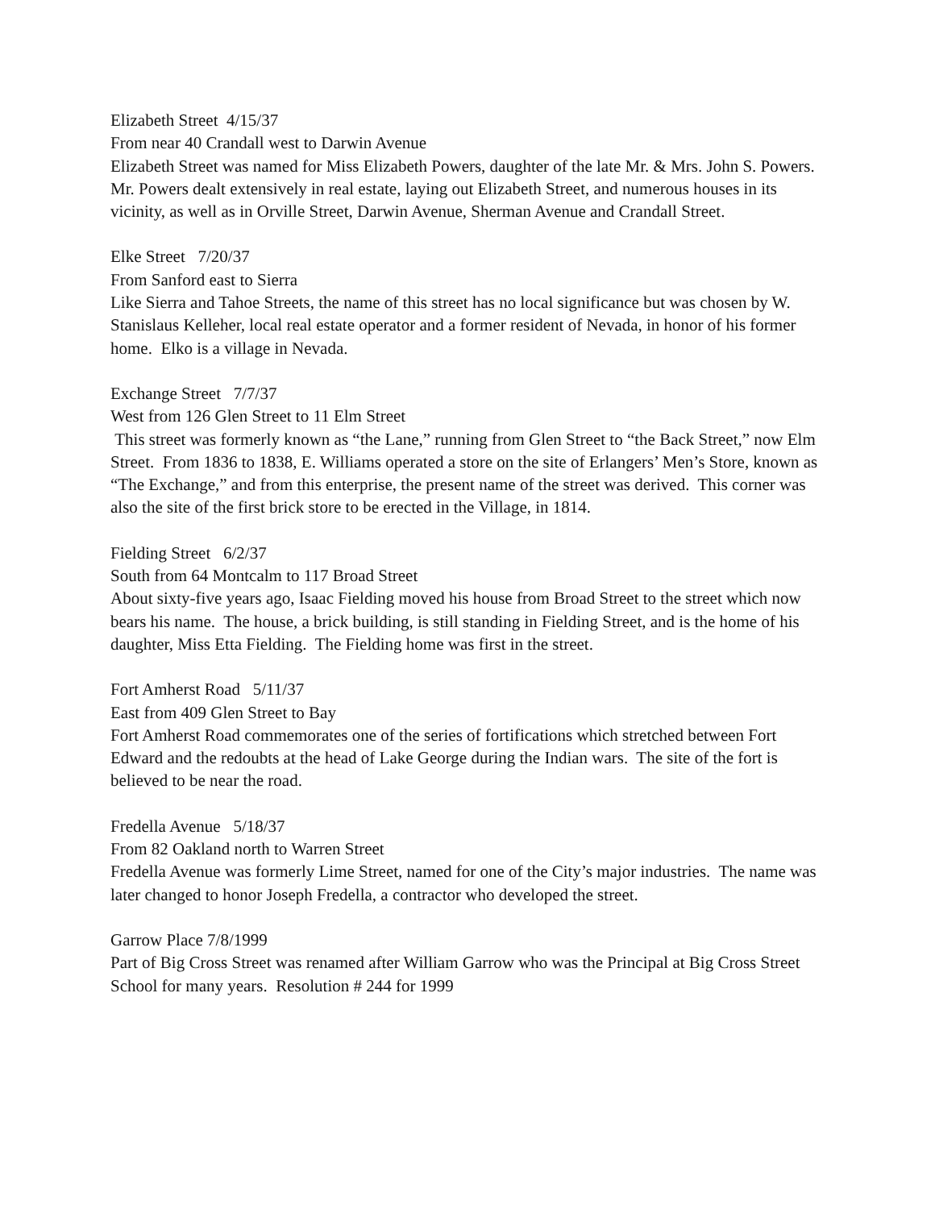Elizabeth Street 4/15/37
From near 40 Crandall west to Darwin Avenue
Elizabeth Street was named for Miss Elizabeth Powers, daughter of the late Mr. & Mrs. John S. Powers. Mr. Powers dealt extensively in real estate, laying out Elizabeth Street, and numerous houses in its vicinity, as well as in Orville Street, Darwin Avenue, Sherman Avenue and Crandall Street.
Elke Street 7/20/37
From Sanford east to Sierra
Like Sierra and Tahoe Streets, the name of this street has no local significance but was chosen by W. Stanislaus Kelleher, local real estate operator and a former resident of Nevada, in honor of his former home. Elko is a village in Nevada.
Exchange Street 7/7/37
West from 126 Glen Street to 11 Elm Street
This street was formerly known as “the Lane,” running from Glen Street to “the Back Street,” now Elm Street. From 1836 to 1838, E. Williams operated a store on the site of Erlangers’ Men’s Store, known as “The Exchange,” and from this enterprise, the present name of the street was derived. This corner was also the site of the first brick store to be erected in the Village, in 1814.
Fielding Street 6/2/37
South from 64 Montcalm to 117 Broad Street
About sixty-five years ago, Isaac Fielding moved his house from Broad Street to the street which now bears his name. The house, a brick building, is still standing in Fielding Street, and is the home of his daughter, Miss Etta Fielding. The Fielding home was first in the street.
Fort Amherst Road 5/11/37
East from 409 Glen Street to Bay
Fort Amherst Road commemorates one of the series of fortifications which stretched between Fort Edward and the redoubts at the head of Lake George during the Indian wars. The site of the fort is believed to be near the road.
Fredella Avenue 5/18/37
From 82 Oakland north to Warren Street
Fredella Avenue was formerly Lime Street, named for one of the City’s major industries. The name was later changed to honor Joseph Fredella, a contractor who developed the street.
Garrow Place 7/8/1999
Part of Big Cross Street was renamed after William Garrow who was the Principal at Big Cross Street School for many years. Resolution # 244 for 1999